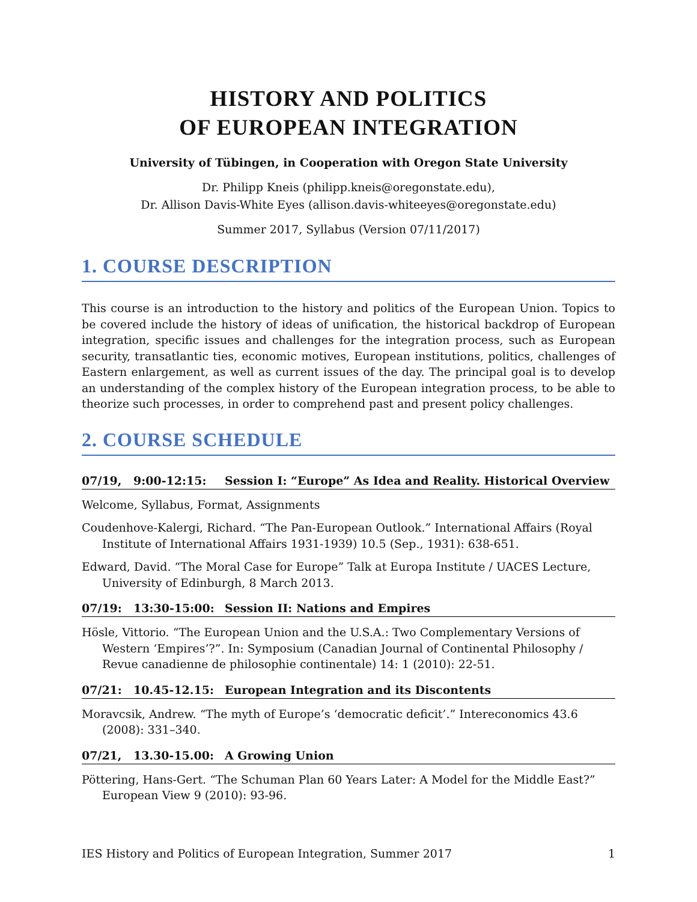HISTORY AND POLITICS
OF EUROPEAN INTEGRATION
University of Tübingen, in Cooperation with Oregon State University
Dr. Philipp Kneis (philipp.kneis@oregonstate.edu),
Dr. Allison Davis-White Eyes (allison.davis-whiteeyes@oregonstate.edu)
Summer 2017, Syllabus (Version 07/11/2017)
1. COURSE DESCRIPTION
This course is an introduction to the history and politics of the European Union. Topics to be covered include the history of ideas of unification, the historical backdrop of European integration, specific issues and challenges for the integration process, such as European security, transatlantic ties, economic motives, European institutions, politics, challenges of Eastern enlargement, as well as current issues of the day. The principal goal is to develop an understanding of the complex history of the European integration process, to be able to theorize such processes, in order to comprehend past and present policy challenges.
2. COURSE SCHEDULE
07/19, 9:00-12:15: Session I: “Europe” As Idea and Reality. Historical Overview
Welcome, Syllabus, Format, Assignments
Coudenhove-Kalergi, Richard. “The Pan-European Outlook.” International Affairs (Royal Institute of International Affairs 1931-1939) 10.5 (Sep., 1931): 638-651.
Edward, David. “The Moral Case for Europe” Talk at Europa Institute / UACES Lecture, University of Edinburgh, 8 March 2013.
07/19: 13:30-15:00: Session II: Nations and Empires
Hösle, Vittorio. “The European Union and the U.S.A.: Two Complementary Versions of Western ‘Empires’?”. In: Symposium (Canadian Journal of Continental Philosophy / Revue canadienne de philosophie continentale) 14: 1 (2010): 22-51.
07/21: 10.45-12.15: European Integration and its Discontents
Moravcsik, Andrew. “The myth of Europe’s ‘democratic deficit’.” Intereconomics 43.6 (2008): 331–340.
07/21, 13.30-15.00: A Growing Union
Pöttering, Hans-Gert. “The Schuman Plan 60 Years Later: A Model for the Middle East?” European View 9 (2010): 93-96.
IES History and Politics of European Integration, Summer 2017 1